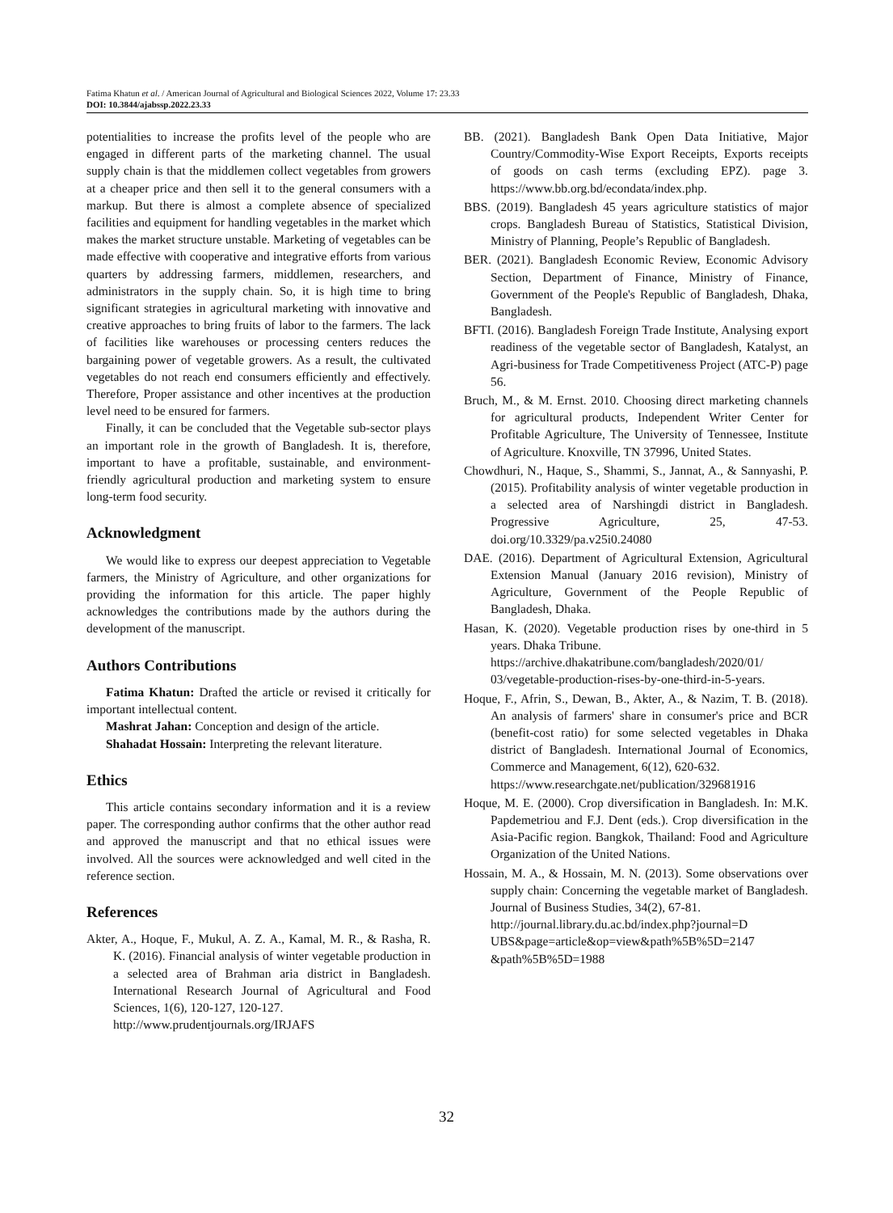Fatima Khatun et al. / American Journal of Agricultural and Biological Sciences 2022, Volume 17: 23.33
DOI: 10.3844/ajabssp.2022.23.33
potentialities to increase the profits level of the people who are engaged in different parts of the marketing channel. The usual supply chain is that the middlemen collect vegetables from growers at a cheaper price and then sell it to the general consumers with a markup. But there is almost a complete absence of specialized facilities and equipment for handling vegetables in the market which makes the market structure unstable. Marketing of vegetables can be made effective with cooperative and integrative efforts from various quarters by addressing farmers, middlemen, researchers, and administrators in the supply chain. So, it is high time to bring significant strategies in agricultural marketing with innovative and creative approaches to bring fruits of labor to the farmers. The lack of facilities like warehouses or processing centers reduces the bargaining power of vegetable growers. As a result, the cultivated vegetables do not reach end consumers efficiently and effectively. Therefore, Proper assistance and other incentives at the production level need to be ensured for farmers.
Finally, it can be concluded that the Vegetable sub-sector plays an important role in the growth of Bangladesh. It is, therefore, important to have a profitable, sustainable, and environment-friendly agricultural production and marketing system to ensure long-term food security.
Acknowledgment
We would like to express our deepest appreciation to Vegetable farmers, the Ministry of Agriculture, and other organizations for providing the information for this article. The paper highly acknowledges the contributions made by the authors during the development of the manuscript.
Authors Contributions
Fatima Khatun: Drafted the article or revised it critically for important intellectual content.
Mashrat Jahan: Conception and design of the article.
Shahadat Hossain: Interpreting the relevant literature.
Ethics
This article contains secondary information and it is a review paper. The corresponding author confirms that the other author read and approved the manuscript and that no ethical issues were involved. All the sources were acknowledged and well cited in the reference section.
References
Akter, A., Hoque, F., Mukul, A. Z. A., Kamal, M. R., & Rasha, R. K. (2016). Financial analysis of winter vegetable production in a selected area of Brahman aria district in Bangladesh. International Research Journal of Agricultural and Food Sciences, 1(6), 120-127, 120-127.
http://www.prudentjournals.org/IRJAFS
BB. (2021). Bangladesh Bank Open Data Initiative, Major Country/Commodity-Wise Export Receipts, Exports receipts of goods on cash terms (excluding EPZ). page 3. https://www.bb.org.bd/econdata/index.php.
BBS. (2019). Bangladesh 45 years agriculture statistics of major crops. Bangladesh Bureau of Statistics, Statistical Division, Ministry of Planning, People’s Republic of Bangladesh.
BER. (2021). Bangladesh Economic Review, Economic Advisory Section, Department of Finance, Ministry of Finance, Government of the People's Republic of Bangladesh, Dhaka, Bangladesh.
BFTI. (2016). Bangladesh Foreign Trade Institute, Analysing export readiness of the vegetable sector of Bangladesh, Katalyst, an Agri-business for Trade Competitiveness Project (ATC-P) page 56.
Bruch, M., & M. Ernst. 2010. Choosing direct marketing channels for agricultural products, Independent Writer Center for Profitable Agriculture, The University of Tennessee, Institute of Agriculture. Knoxville, TN 37996, United States.
Chowdhuri, N., Haque, S., Shammi, S., Jannat, A., & Sannyashi, P. (2015). Profitability analysis of winter vegetable production in a selected area of Narshingdi district in Bangladesh. Progressive Agriculture, 25, 47-53. doi.org/10.3329/pa.v25i0.24080
DAE. (2016). Department of Agricultural Extension, Agricultural Extension Manual (January 2016 revision), Ministry of Agriculture, Government of the People Republic of Bangladesh, Dhaka.
Hasan, K. (2020). Vegetable production rises by one-third in 5 years. Dhaka Tribune.
https://archive.dhakatribune.com/bangladesh/2020/01/ 03/vegetable-production-rises-by-one-third-in-5-years.
Hoque, F., Afrin, S., Dewan, B., Akter, A., & Nazim, T. B. (2018). An analysis of farmers' share in consumer's price and BCR (benefit-cost ratio) for some selected vegetables in Dhaka district of Bangladesh. International Journal of Economics, Commerce and Management, 6(12), 620-632.
https://www.researchgate.net/publication/329681916
Hoque, M. E. (2000). Crop diversification in Bangladesh. In: M.K. Papdemetriou and F.J. Dent (eds.). Crop diversification in the Asia-Pacific region. Bangkok, Thailand: Food and Agriculture Organization of the United Nations.
Hossain, M. A., & Hossain, M. N. (2013). Some observations over supply chain: Concerning the vegetable market of Bangladesh. Journal of Business Studies, 34(2), 67-81.
http://journal.library.du.ac.bd/index.php?journal=D UBS&page=article&op=view&path%5B%5D=2147 &path%5B%5D=1988
32